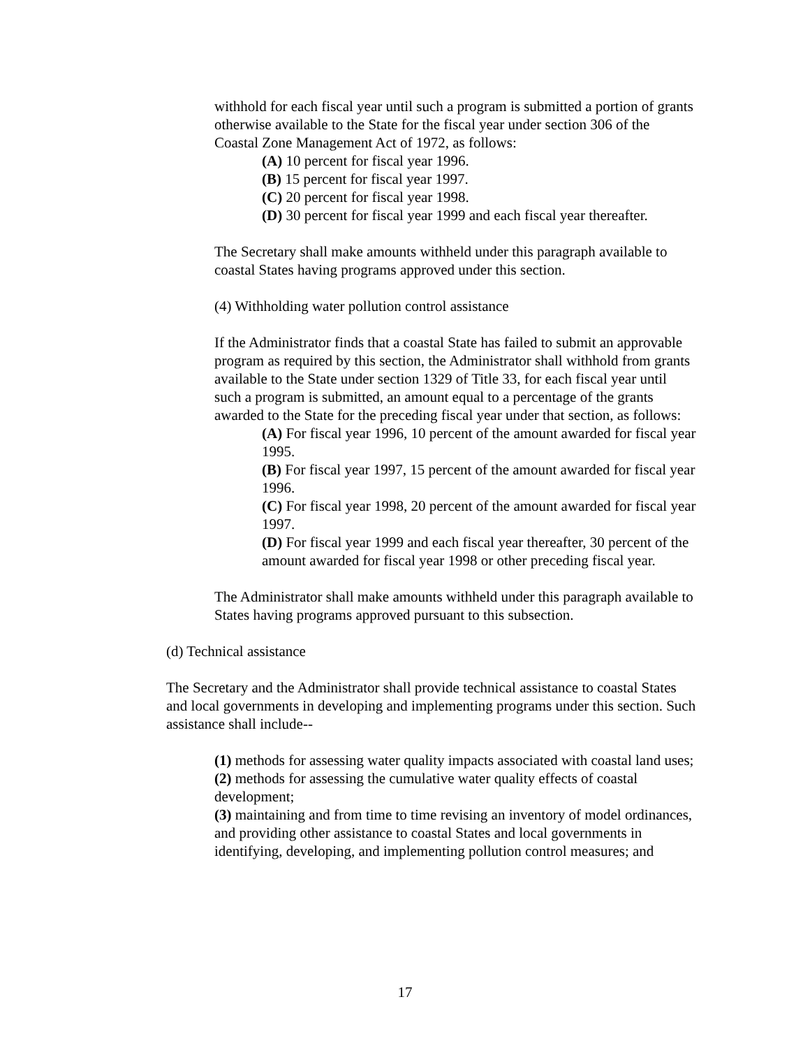withhold for each fiscal year until such a program is submitted a portion of grants otherwise available to the State for the fiscal year under section 306 of the Coastal Zone Management Act of 1972, as follows:
(A) 10 percent for fiscal year 1996.
(B) 15 percent for fiscal year 1997.
(C) 20 percent for fiscal year 1998.
(D) 30 percent for fiscal year 1999 and each fiscal year thereafter.
The Secretary shall make amounts withheld under this paragraph available to coastal States having programs approved under this section.
(4) Withholding water pollution control assistance
If the Administrator finds that a coastal State has failed to submit an approvable program as required by this section, the Administrator shall withhold from grants available to the State under section 1329 of Title 33, for each fiscal year until such a program is submitted, an amount equal to a percentage of the grants awarded to the State for the preceding fiscal year under that section, as follows:
(A) For fiscal year 1996, 10 percent of the amount awarded for fiscal year 1995.
(B) For fiscal year 1997, 15 percent of the amount awarded for fiscal year 1996.
(C) For fiscal year 1998, 20 percent of the amount awarded for fiscal year 1997.
(D) For fiscal year 1999 and each fiscal year thereafter, 30 percent of the amount awarded for fiscal year 1998 or other preceding fiscal year.
The Administrator shall make amounts withheld under this paragraph available to States having programs approved pursuant to this subsection.
(d) Technical assistance
The Secretary and the Administrator shall provide technical assistance to coastal States and local governments in developing and implementing programs under this section. Such assistance shall include--
(1) methods for assessing water quality impacts associated with coastal land uses;
(2) methods for assessing the cumulative water quality effects of coastal development;
(3) maintaining and from time to time revising an inventory of model ordinances, and providing other assistance to coastal States and local governments in identifying, developing, and implementing pollution control measures; and
17